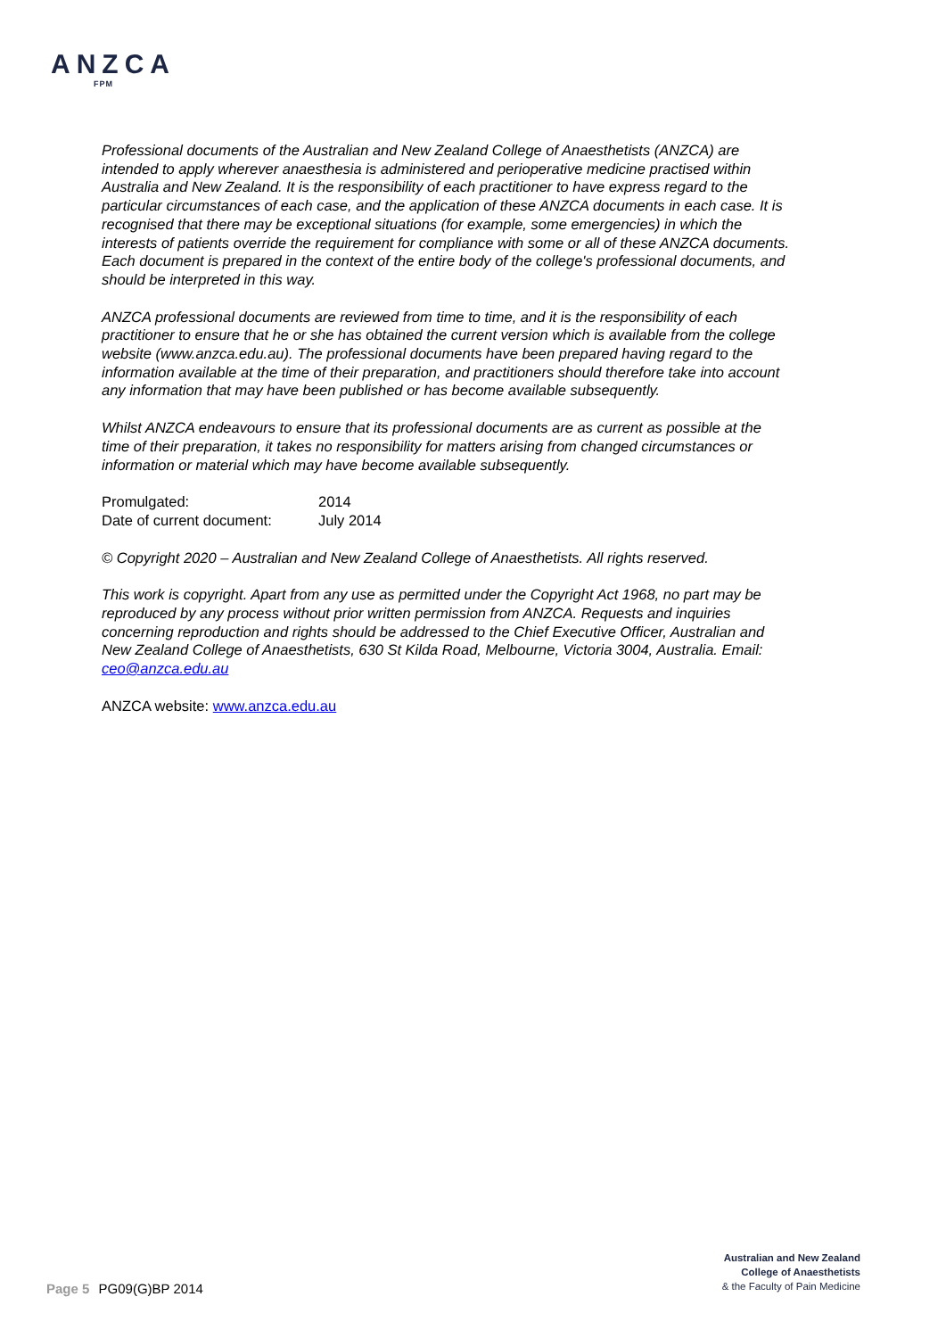ANZCA
FPM
Professional documents of the Australian and New Zealand College of Anaesthetists (ANZCA) are intended to apply wherever anaesthesia is administered and perioperative medicine practised within Australia and New Zealand. It is the responsibility of each practitioner to have express regard to the particular circumstances of each case, and the application of these ANZCA documents in each case. It is recognised that there may be exceptional situations (for example, some emergencies) in which the interests of patients override the requirement for compliance with some or all of these ANZCA documents. Each document is prepared in the context of the entire body of the college's professional documents, and should be interpreted in this way.
ANZCA professional documents are reviewed from time to time, and it is the responsibility of each practitioner to ensure that he or she has obtained the current version which is available from the college website (www.anzca.edu.au). The professional documents have been prepared having regard to the information available at the time of their preparation, and practitioners should therefore take into account any information that may have been published or has become available subsequently.
Whilst ANZCA endeavours to ensure that its professional documents are as current as possible at the time of their preparation, it takes no responsibility for matters arising from changed circumstances or information or material which may have become available subsequently.
| Promulgated: | 2014 |
| Date of current document: | July 2014 |
© Copyright 2020 – Australian and New Zealand College of Anaesthetists. All rights reserved.
This work is copyright. Apart from any use as permitted under the Copyright Act 1968, no part may be reproduced by any process without prior written permission from ANZCA. Requests and inquiries concerning reproduction and rights should be addressed to the Chief Executive Officer, Australian and New Zealand College of Anaesthetists, 630 St Kilda Road, Melbourne, Victoria 3004, Australia. Email: ceo@anzca.edu.au
ANZCA website: www.anzca.edu.au
Australian and New Zealand
College of Anaesthetists
& the Faculty of Pain Medicine
Page 5 PG09(G)BP 2014